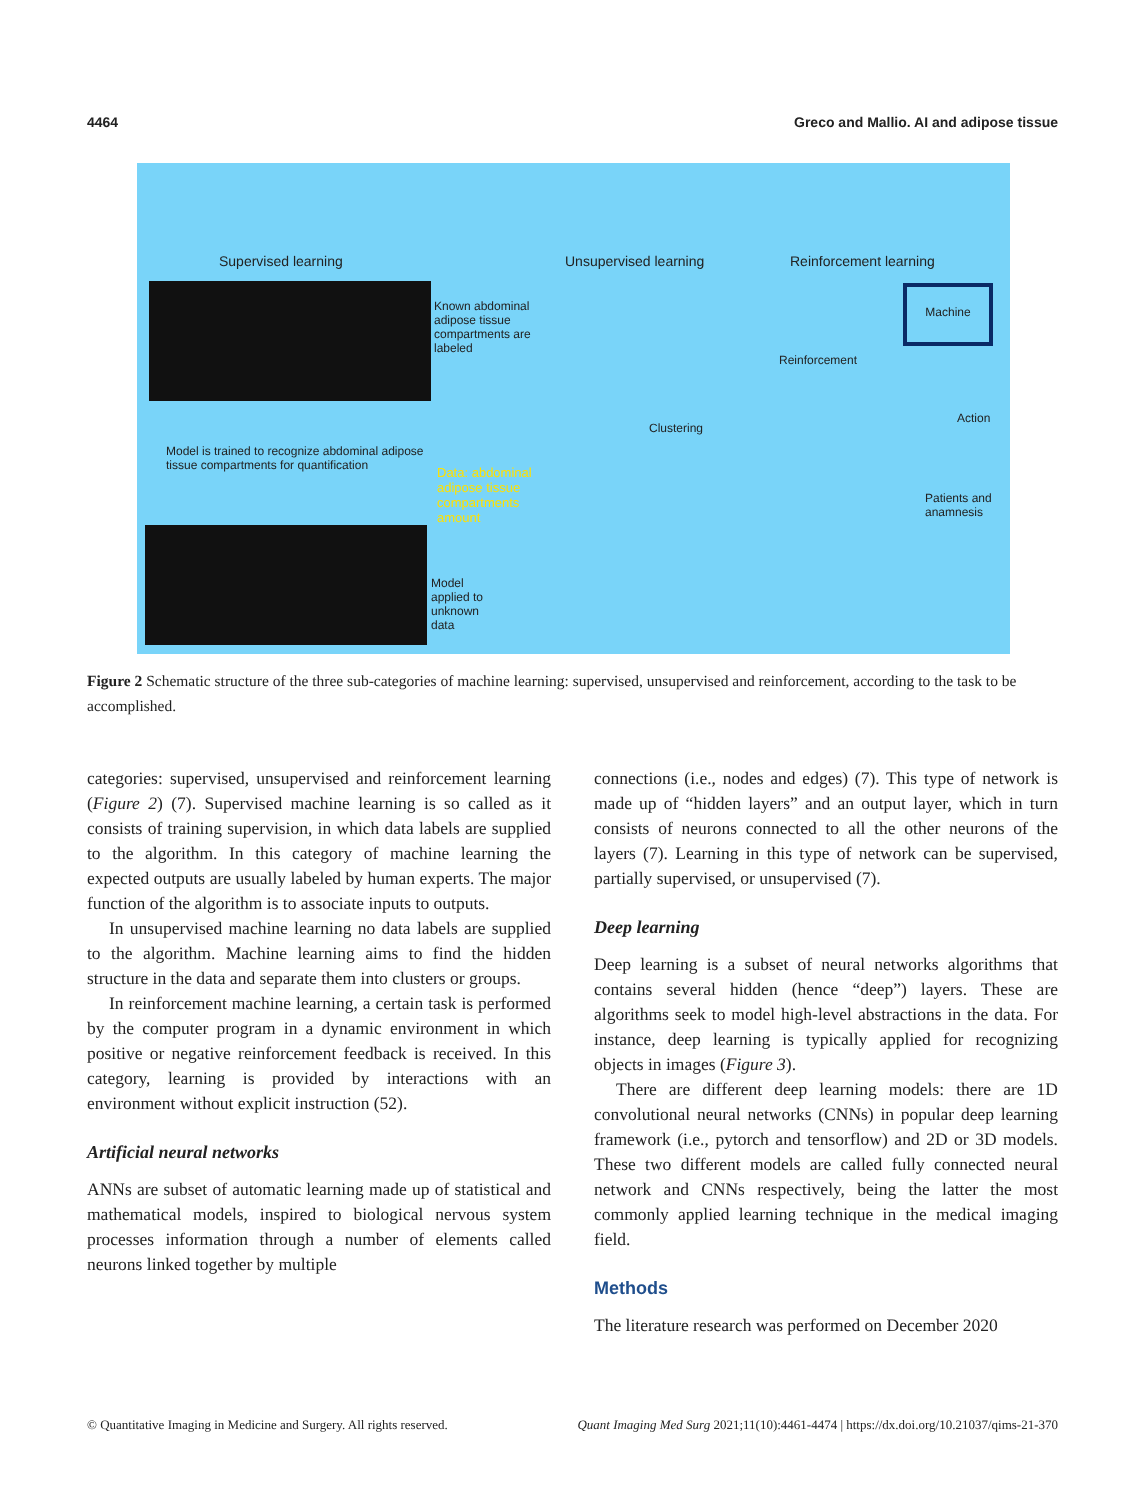4464 Greco and Mallio. AI and adipose tissue
Supervised learning Unsupervised learning Reinforcement learning
Known abdominal adipose tissue compartments are labeled
Model is trained to recognize abdominal adipose tissue compartments for quantification
Data: abdominal adipose tissue compartments amount
Model applied to unknown data
Clustering
Machine
Reinforcement
Action
Patients and anamnesis
Figure 2 Schematic structure of the three sub-categories of machine learning: supervised, unsupervised and reinforcement, according to the task to be accomplished.
categories: supervised, unsupervised and reinforcement learning (Figure 2) (7). Supervised machine learning is so called as it consists of training supervision, in which data labels are supplied to the algorithm. In this category of machine learning the expected outputs are usually labeled by human experts. The major function of the algorithm is to associate inputs to outputs.
In unsupervised machine learning no data labels are supplied to the algorithm. Machine learning aims to find the hidden structure in the data and separate them into clusters or groups.
In reinforcement machine learning, a certain task is performed by the computer program in a dynamic environment in which positive or negative reinforcement feedback is received. In this category, learning is provided by interactions with an environment without explicit instruction (52).
Artificial neural networks
ANNs are subset of automatic learning made up of statistical and mathematical models, inspired to biological nervous system processes information through a number of elements called neurons linked together by multiple
connections (i.e., nodes and edges) (7). This type of network is made up of “hidden layers” and an output layer, which in turn consists of neurons connected to all the other neurons of the layers (7). Learning in this type of network can be supervised, partially supervised, or unsupervised (7).
Deep learning
Deep learning is a subset of neural networks algorithms that contains several hidden (hence “deep”) layers. These are algorithms seek to model high-level abstractions in the data. For instance, deep learning is typically applied for recognizing objects in images (Figure 3).
There are different deep learning models: there are 1D convolutional neural networks (CNNs) in popular deep learning framework (i.e., pytorch and tensorflow) and 2D or 3D models. These two different models are called fully connected neural network and CNNs respectively, being the latter the most commonly applied learning technique in the medical imaging field.
Methods
The literature research was performed on December 2020
© Quantitative Imaging in Medicine and Surgery. All rights reserved. Quant Imaging Med Surg 2021;11(10):4461-4474 | https://dx.doi.org/10.21037/qims-21-370